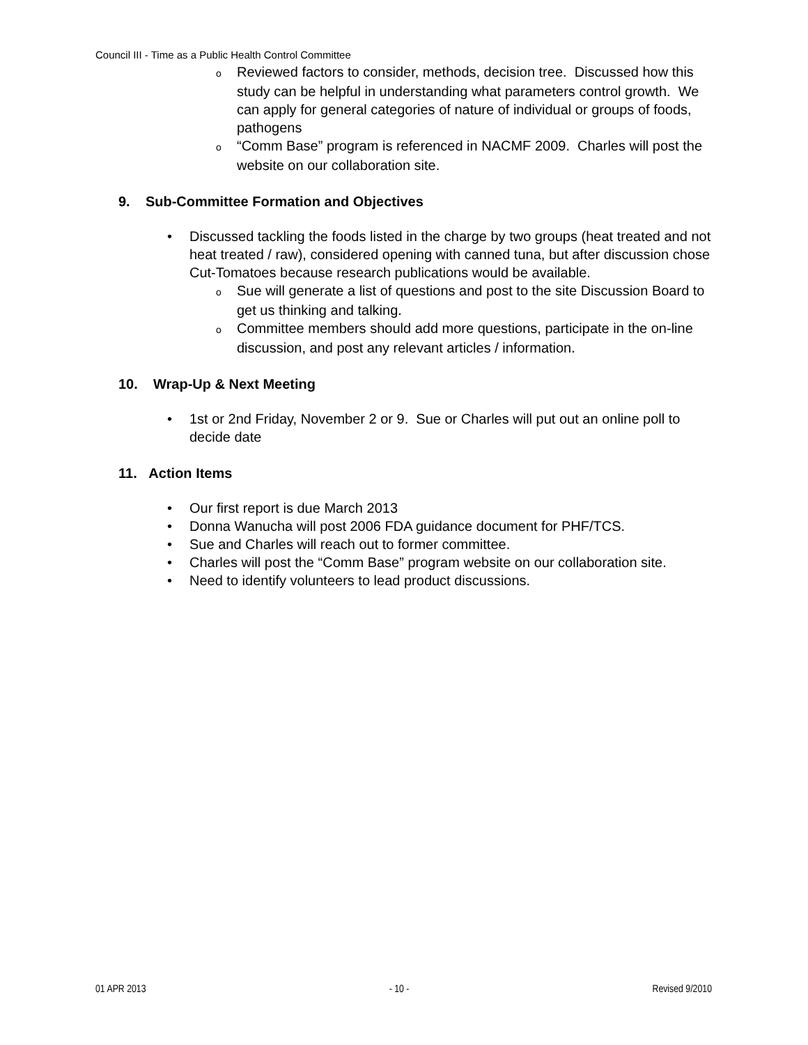Council III - Time as a Public Health Control Committee
o Reviewed factors to consider, methods, decision tree. Discussed how this study can be helpful in understanding what parameters control growth. We can apply for general categories of nature of individual or groups of foods, pathogens
o “Comm Base” program is referenced in NACMF 2009. Charles will post the website on our collaboration site.
9. Sub-Committee Formation and Objectives
• Discussed tackling the foods listed in the charge by two groups (heat treated and not heat treated / raw), considered opening with canned tuna, but after discussion chose Cut-Tomatoes because research publications would be available.
o Sue will generate a list of questions and post to the site Discussion Board to get us thinking and talking.
o Committee members should add more questions, participate in the on-line discussion, and post any relevant articles / information.
10. Wrap-Up & Next Meeting
• 1st or 2nd Friday, November 2 or 9. Sue or Charles will put out an online poll to decide date
11. Action Items
• Our first report is due March 2013
• Donna Wanucha will post 2006 FDA guidance document for PHF/TCS.
• Sue and Charles will reach out to former committee.
• Charles will post the “Comm Base” program website on our collaboration site.
• Need to identify volunteers to lead product discussions.
01 APR 2013 - 10 - Revised 9/2010